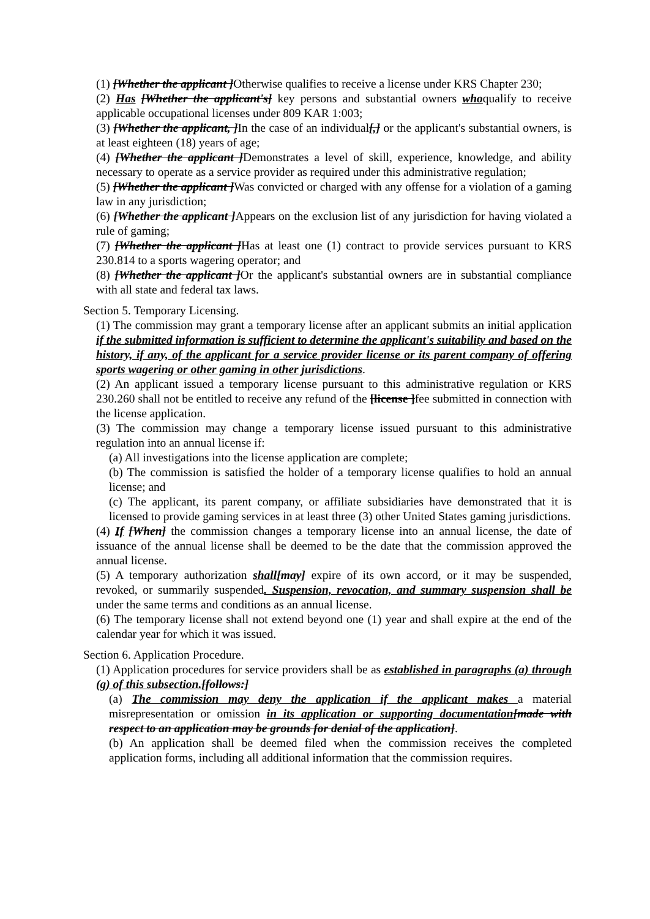(1) [Whether the applicant ] Otherwise qualifies to receive a license under KRS Chapter 230;
(2) Has [Whether the applicant's] key persons and substantial owners whoqualify to receive applicable occupational licenses under 809 KAR 1:003;
(3) [Whether the applicant, ] In the case of an individual[,] or the applicant's substantial owners, is at least eighteen (18) years of age;
(4) [Whether the applicant ] Demonstrates a level of skill, experience, knowledge, and ability necessary to operate as a service provider as required under this administrative regulation;
(5) [Whether the applicant ] Was convicted or charged with any offense for a violation of a gaming law in any jurisdiction;
(6) [Whether the applicant ] Appears on the exclusion list of any jurisdiction for having violated a rule of gaming;
(7) [Whether the applicant ] Has at least one (1) contract to provide services pursuant to KRS 230.814 to a sports wagering operator; and
(8) [Whether the applicant ] Or the applicant's substantial owners are in substantial compliance with all state and federal tax laws.
Section 5. Temporary Licensing.
(1) The commission may grant a temporary license after an applicant submits an initial application if the submitted information is sufficient to determine the applicant's suitability and based on the history, if any, of the applicant for a service provider license or its parent company of offering sports wagering or other gaming in other jurisdictions.
(2) An applicant issued a temporary license pursuant to this administrative regulation or KRS 230.260 shall not be entitled to receive any refund of the [license ] fee submitted in connection with the license application.
(3) The commission may change a temporary license issued pursuant to this administrative regulation into an annual license if:
(a) All investigations into the license application are complete;
(b) The commission is satisfied the holder of a temporary license qualifies to hold an annual license; and
(c) The applicant, its parent company, or affiliate subsidiaries have demonstrated that it is licensed to provide gaming services in at least three (3) other United States gaming jurisdictions.
(4) If [When] the commission changes a temporary license into an annual license, the date of issuance of the annual license shall be deemed to be the date that the commission approved the annual license.
(5) A temporary authorization shall[may] expire of its own accord, or it may be suspended, revoked, or summarily suspended. Suspension, revocation, and summary suspension shall be under the same terms and conditions as an annual license.
(6) The temporary license shall not extend beyond one (1) year and shall expire at the end of the calendar year for which it was issued.
Section 6. Application Procedure.
(1) Application procedures for service providers shall be as established in paragraphs (a) through (g) of this subsection.[follows:]
(a) The commission may deny the application if the applicant makes a material misrepresentation or omission in its application or supporting documentation[made with respect to an application may be grounds for denial of the application].
(b) An application shall be deemed filed when the commission receives the completed application forms, including all additional information that the commission requires.